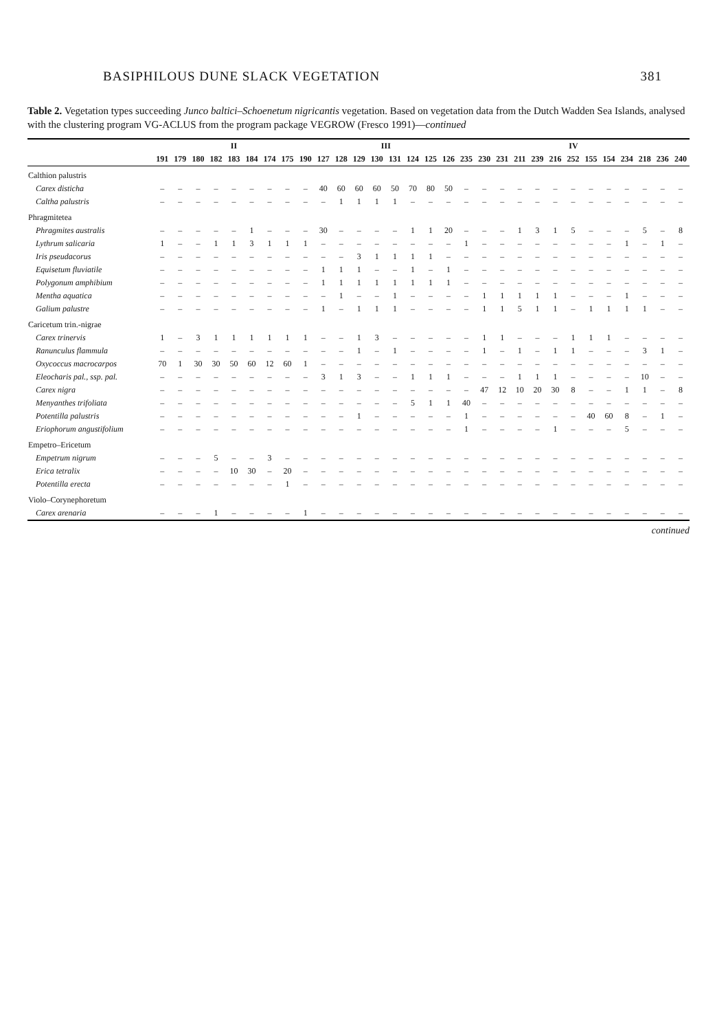BASIPHILOUS DUNE SLACK VEGETATION 381
Table 2. Vegetation types succeeding Junco baltici–Schoenetum nigricantis vegetation. Based on vegetation data from the Dutch Wadden Sea Islands, analysed with the clustering program VG-ACLUS from the program package VEGROW (Fresco 1991)—continued
| | II | | | | | | | | | III | | | | | | | | IV | | | | | | | | | | | | |
| --- | --- | --- | --- | --- | --- | --- | --- | --- | --- | --- | --- | --- | --- | --- | --- | --- | --- | --- | --- | --- | --- | --- | --- | --- | --- | --- | --- | --- | --- | --- |
| | 191 | 179 | 180 | 182 | 183 | 184 | 174 | 175 | 190 | 127 | 128 | 129 | 130 | 131 | 124 | 125 | 126 | 235 | 230 | 231 | 211 | 239 | 216 | 252 | 155 | 154 | 234 | 218 | 236 | 240 |
| Calthion palustris | | | | | | | | | | | | | | | | | | | | | | | | | | | | | | |
| Carex disticha | – | – | – | – | – | – | – | – | – | 40 | 60 | 60 | 60 | 50 | 70 | 80 | 50 | – | – | – | – | – | – | – | – | – | – | – | – | – |
| Caltha palustris | – | – | – | – | – | – | – | – | – | – | 1 | 1 | 1 | 1 | – | – | – | – | – | – | – | – | – | – | – | – | – | – | – | – |
| Phragmitetea | | | | | | | | | | | | | | | | | | | | | | | | | | | | | | |
| Phragmites australis | – | – | – | – | – | 1 | – | – | – | 30 | – | – | – | – | 1 | 1 | 20 | – | – | – | 1 | 3 | 1 | 5 | – | – | – | 5 | – | 8 |
| Lythrum salicaria | 1 | – | – | 1 | 1 | 3 | 1 | 1 | 1 | – | – | – | – | – | – | – | – | 1 | – | – | – | – | – | – | – | – | 1 | – | 1 | – |
| Iris pseudacorus | – | – | – | – | – | – | – | – | – | – | – | 3 | 1 | 1 | 1 | 1 | – | – | – | – | – | – | – | – | – | – | – | – | – | – |
| Equisetum fluviatile | – | – | – | – | – | – | – | – | – | 1 | 1 | 1 | – | – | 1 | – | 1 | – | – | – | – | – | – | – | – | – | – | – | – | – |
| Polygonum amphibium | – | – | – | – | – | – | – | – | – | 1 | 1 | 1 | 1 | 1 | 1 | 1 | 1 | – | – | – | – | – | – | – | – | – | – | – | – | – |
| Mentha aquatica | – | – | – | – | – | – | – | – | – | – | 1 | – | – | 1 | – | – | – | – | 1 | 1 | 1 | 1 | 1 | – | – | – | 1 | – | – | – |
| Galium palustre | – | – | – | – | – | – | – | – | – | 1 | – | 1 | 1 | 1 | – | – | – | – | 1 | 1 | 5 | 1 | 1 | – | 1 | 1 | 1 | 1 | – | – |
| Caricetum trin.-nigrae | | | | | | | | | | | | | | | | | | | | | | | | | | | | | | |
| Carex trinervis | 1 | – | 3 | 1 | 1 | 1 | 1 | 1 | 1 | – | – | 1 | 3 | – | – | – | – | – | 1 | 1 | – | – | – | 1 | 1 | 1 | – | – | – | – |
| Ranunculus flammula | – | – | – | – | – | – | – | – | – | – | – | 1 | – | 1 | – | – | – | – | 1 | – | 1 | – | 1 | 1 | – | – | – | 3 | 1 | – |
| Oxycoccus macrocarpos | 70 | 1 | 30 | 30 | 50 | 60 | 12 | 60 | 1 | – | – | – | – | – | – | – | – | – | – | – | – | – | – | – | – | – | – | – | – | – |
| Eleocharis pal., ssp. pal. | – | – | – | – | – | – | – | – | – | 3 | 1 | 3 | – | – | 1 | 1 | 1 | – | – | – | 1 | 1 | 1 | – | – | – | – | 10 | – | – |
| Carex nigra | – | – | – | – | – | – | – | – | – | – | – | – | – | – | – | – | – | – | 47 | 12 | 10 | 20 | 30 | 8 | – | – | 1 | 1 | – | 8 |
| Menyanthes trifoliata | – | – | – | – | – | – | – | – | – | – | – | – | – | – | 5 | 1 | 1 | 40 | – | – | – | – | – | – | – | – | – | – | – | – |
| Potentilla palustris | – | – | – | – | – | – | – | – | – | – | – | 1 | – | – | – | – | – | 1 | – | – | – | – | – | – | 40 | 60 | 8 | – | 1 | – |
| Eriophorum angustifolium | – | – | – | – | – | – | – | – | – | – | – | – | – | – | – | – | – | 1 | – | – | – | – | 1 | – | – | – | 5 | – | – | – |
| Empetro–Ericetum | | | | | | | | | | | | | | | | | | | | | | | | | | | | | | |
| Empetrum nigrum | – | – | – | 5 | – | – | 3 | – | – | – | – | – | – | – | – | – | – | – | – | – | – | – | – | – | – | – | – | – | – | – |
| Erica tetralix | – | – | – | – | 10 | 30 | – | 20 | – | – | – | – | – | – | – | – | – | – | – | – | – | – | – | – | – | – | – | – | – | – |
| Potentilla erecta | – | – | – | – | – | – | – | 1 | – | – | – | – | – | – | – | – | – | – | – | – | – | – | – | – | – | – | – | – | – | – |
| Violo–Corynephoretum | | | | | | | | | | | | | | | | | | | | | | | | | | | | | | |
| Carex arenaria | – | – | – | 1 | – | – | – | – | 1 | – | – | – | – | – | – | – | – | – | – | – | – | – | – | – | – | – | – | – | – | – |
continued